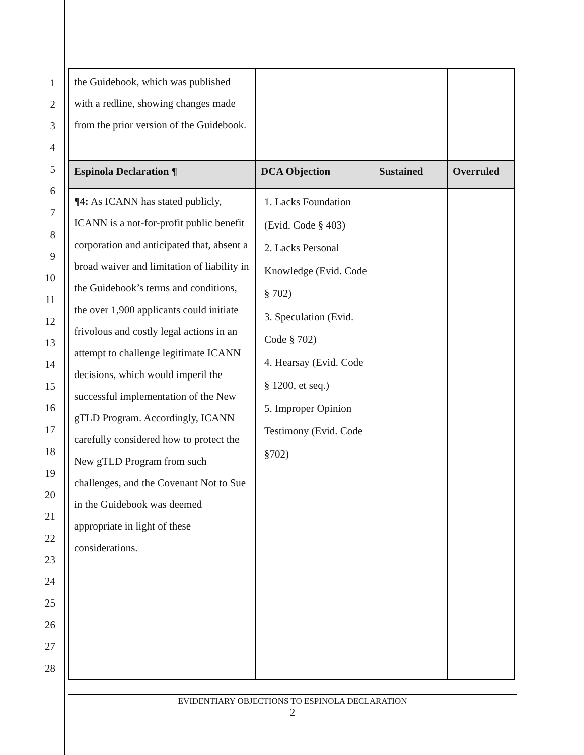1
2
3
4
5
6
7
8
9
10
11
12
13
14
15
16
17
18
19
20
21
22
23
24
25
26
27
28
| the Guidebook, which was published with a redline, showing changes made from the prior version of the Guidebook. | | | |
| Espinola Declaration ¶ | DCA Objection | Sustained | Overruled |
| ¶4: As ICANN has stated publicly, ICANN is a not-for-profit public benefit corporation and anticipated that, absent a broad waiver and limitation of liability in the Guidebook’s terms and conditions, the over 1,900 applicants could initiate frivolous and costly legal actions in an attempt to challenge legitimate ICANN decisions, which would imperil the successful implementation of the New gTLD Program. Accordingly, ICANN carefully considered how to protect the New gTLD Program from such challenges, and the Covenant Not to Sue in the Guidebook was deemed appropriate in light of these considerations. | 1. Lacks Foundation (Evid. Code § 403) 2. Lacks Personal Knowledge (Evid. Code § 702) 3. Speculation (Evid. Code § 702) 4. Hearsay (Evid. Code § 1200, et seq.) 5. Improper Opinion Testimony (Evid. Code §702) | | |
EVIDENTIARY OBJECTIONS TO ESPINOLA DECLARATION
2